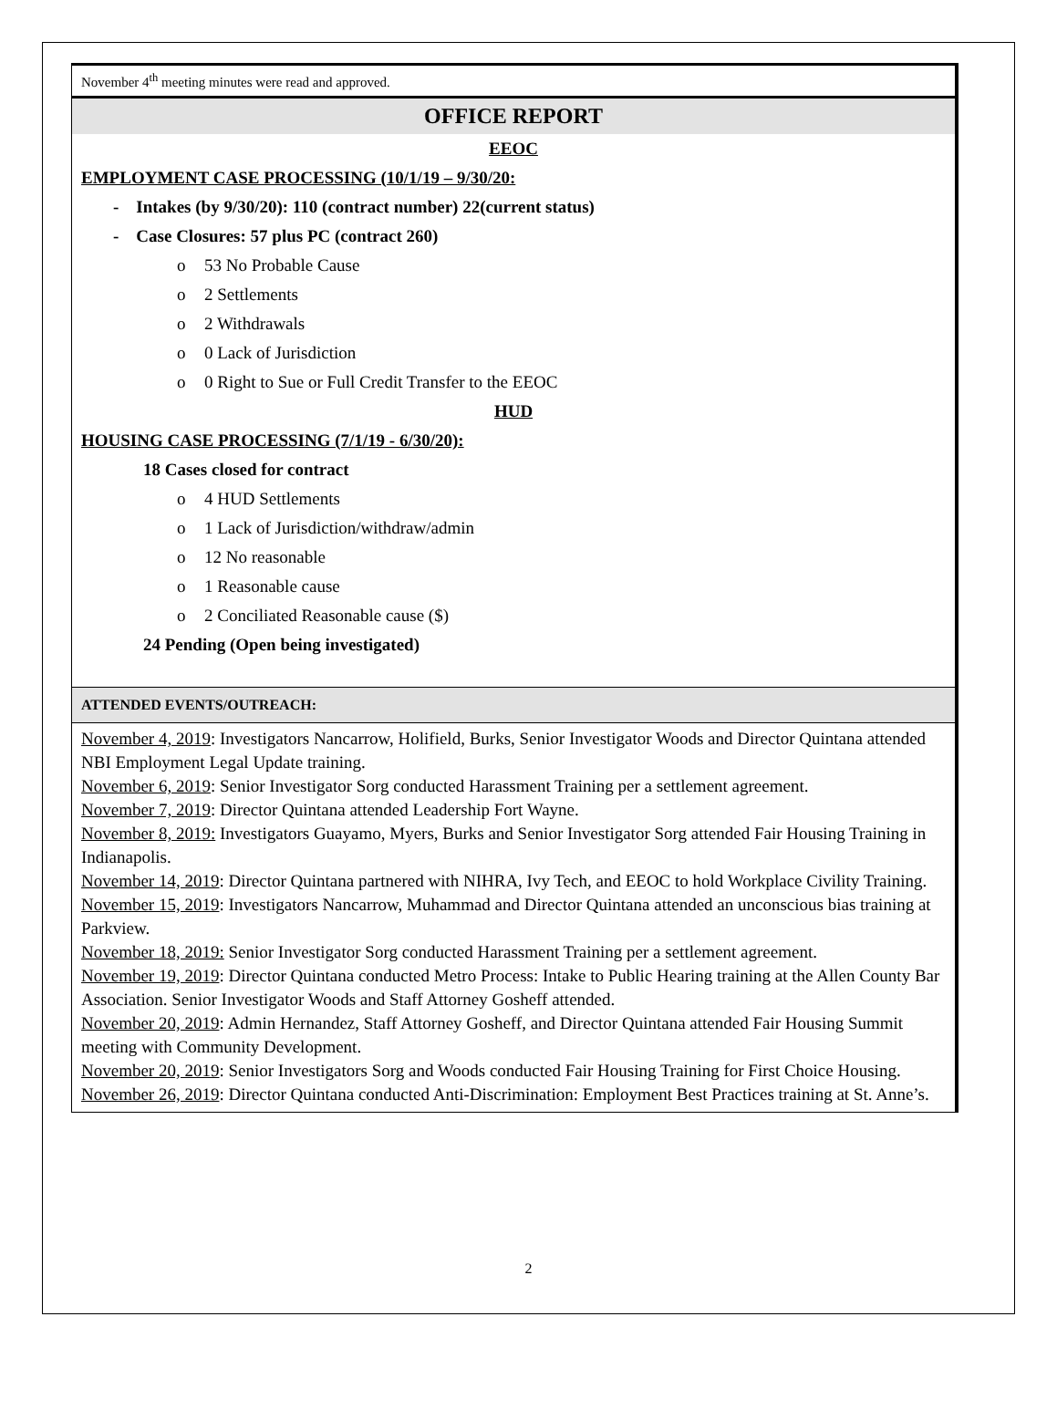November 4<sup>th</sup> meeting minutes were read and approved.
OFFICE REPORT
EEOC
EMPLOYMENT CASE PROCESSING (10/1/19 – 9/30/20:
- Intakes (by 9/30/20): 110 (contract number) 22(current status)
- Case Closures: 57 plus PC (contract 260)
o 53 No Probable Cause
o 2 Settlements
o 2 Withdrawals
o 0 Lack of Jurisdiction
o 0 Right to Sue or Full Credit Transfer to the EEOC
HUD
HOUSING CASE PROCESSING (7/1/19 - 6/30/20):
18 Cases closed for contract
o 4 HUD Settlements
o 1 Lack of Jurisdiction/withdraw/admin
o 12 No reasonable
o 1 Reasonable cause
o 2 Conciliated Reasonable cause ($)
24 Pending (Open being investigated)
ATTENDED EVENTS/OUTREACH:
November 4, 2019: Investigators Nancarrow, Holifield, Burks, Senior Investigator Woods and Director Quintana attended NBI Employment Legal Update training.
November 6, 2019: Senior Investigator Sorg conducted Harassment Training per a settlement agreement.
November 7, 2019: Director Quintana attended Leadership Fort Wayne.
November 8, 2019: Investigators Guayamo, Myers, Burks and Senior Investigator Sorg attended Fair Housing Training in Indianapolis.
November 14, 2019: Director Quintana partnered with NIHRA, Ivy Tech, and EEOC to hold Workplace Civility Training.
November 15, 2019: Investigators Nancarrow, Muhammad and Director Quintana attended an unconscious bias training at Parkview.
November 18, 2019: Senior Investigator Sorg conducted Harassment Training per a settlement agreement.
November 19, 2019: Director Quintana conducted Metro Process: Intake to Public Hearing training at the Allen County Bar Association. Senior Investigator Woods and Staff Attorney Gosheff attended.
November 20, 2019: Admin Hernandez, Staff Attorney Gosheff, and Director Quintana attended Fair Housing Summit meeting with Community Development.
November 20, 2019: Senior Investigators Sorg and Woods conducted Fair Housing Training for First Choice Housing.
November 26, 2019: Director Quintana conducted Anti-Discrimination: Employment Best Practices training at St. Anne’s.
2